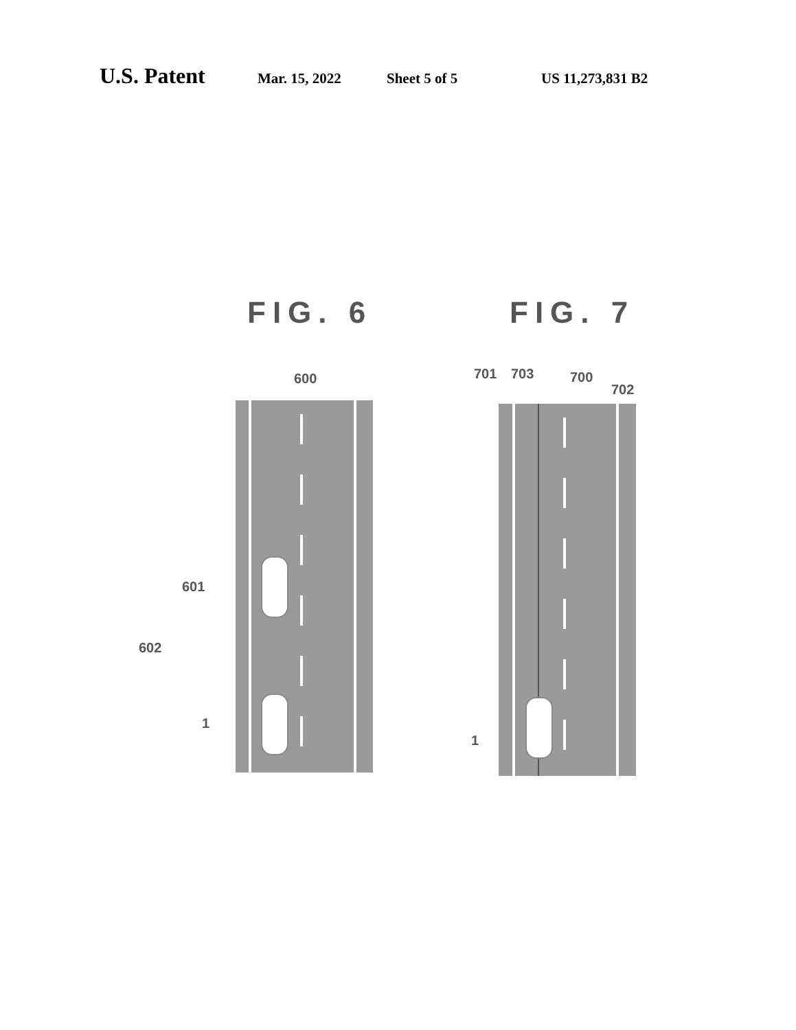U.S. Patent Mar. 15, 2022 Sheet 5 of 5 US 11,273,831 B2
FIG. 6 FIG. 7
600
601
602
1
701 703 700
702
1